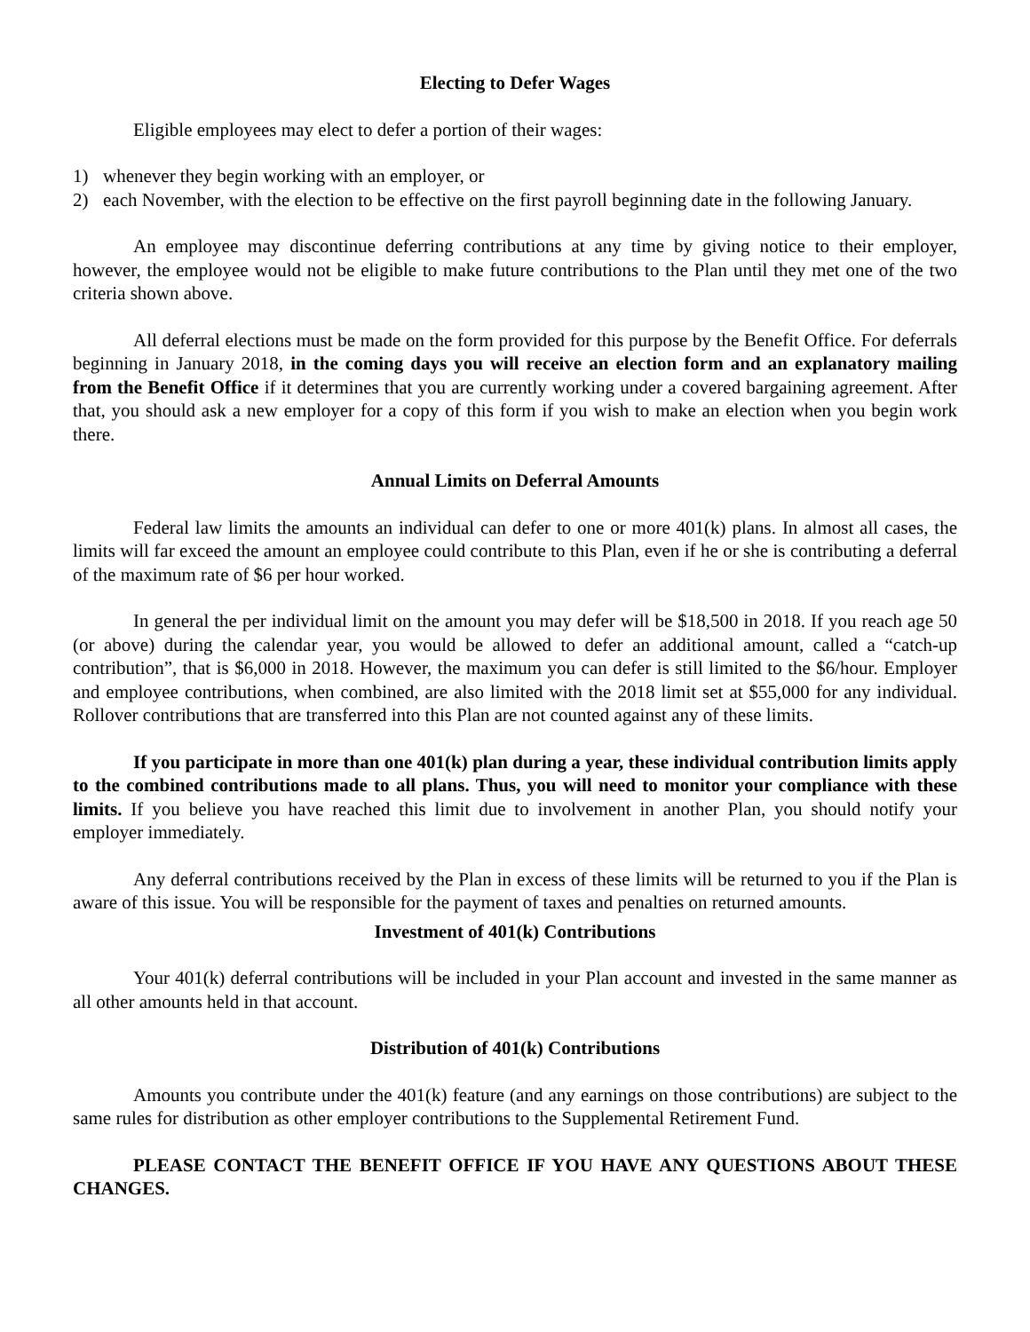Electing to Defer Wages
Eligible employees may elect to defer a portion of their wages:
1) whenever they begin working with an employer, or
2) each November, with the election to be effective on the first payroll beginning date in the following January.
An employee may discontinue deferring contributions at any time by giving notice to their employer, however, the employee would not be eligible to make future contributions to the Plan until they met one of the two criteria shown above.
All deferral elections must be made on the form provided for this purpose by the Benefit Office. For deferrals beginning in January 2018, in the coming days you will receive an election form and an explanatory mailing from the Benefit Office if it determines that you are currently working under a covered bargaining agreement. After that, you should ask a new employer for a copy of this form if you wish to make an election when you begin work there.
Annual Limits on Deferral Amounts
Federal law limits the amounts an individual can defer to one or more 401(k) plans. In almost all cases, the limits will far exceed the amount an employee could contribute to this Plan, even if he or she is contributing a deferral of the maximum rate of $6 per hour worked.
In general the per individual limit on the amount you may defer will be $18,500 in 2018. If you reach age 50 (or above) during the calendar year, you would be allowed to defer an additional amount, called a “catch-up contribution”, that is $6,000 in 2018. However, the maximum you can defer is still limited to the $6/hour. Employer and employee contributions, when combined, are also limited with the 2018 limit set at $55,000 for any individual. Rollover contributions that are transferred into this Plan are not counted against any of these limits.
If you participate in more than one 401(k) plan during a year, these individual contribution limits apply to the combined contributions made to all plans. Thus, you will need to monitor your compliance with these limits. If you believe you have reached this limit due to involvement in another Plan, you should notify your employer immediately.
Any deferral contributions received by the Plan in excess of these limits will be returned to you if the Plan is aware of this issue. You will be responsible for the payment of taxes and penalties on returned amounts.
Investment of 401(k) Contributions
Your 401(k) deferral contributions will be included in your Plan account and invested in the same manner as all other amounts held in that account.
Distribution of 401(k) Contributions
Amounts you contribute under the 401(k) feature (and any earnings on those contributions) are subject to the same rules for distribution as other employer contributions to the Supplemental Retirement Fund.
PLEASE CONTACT THE BENEFIT OFFICE IF YOU HAVE ANY QUESTIONS ABOUT THESE CHANGES.